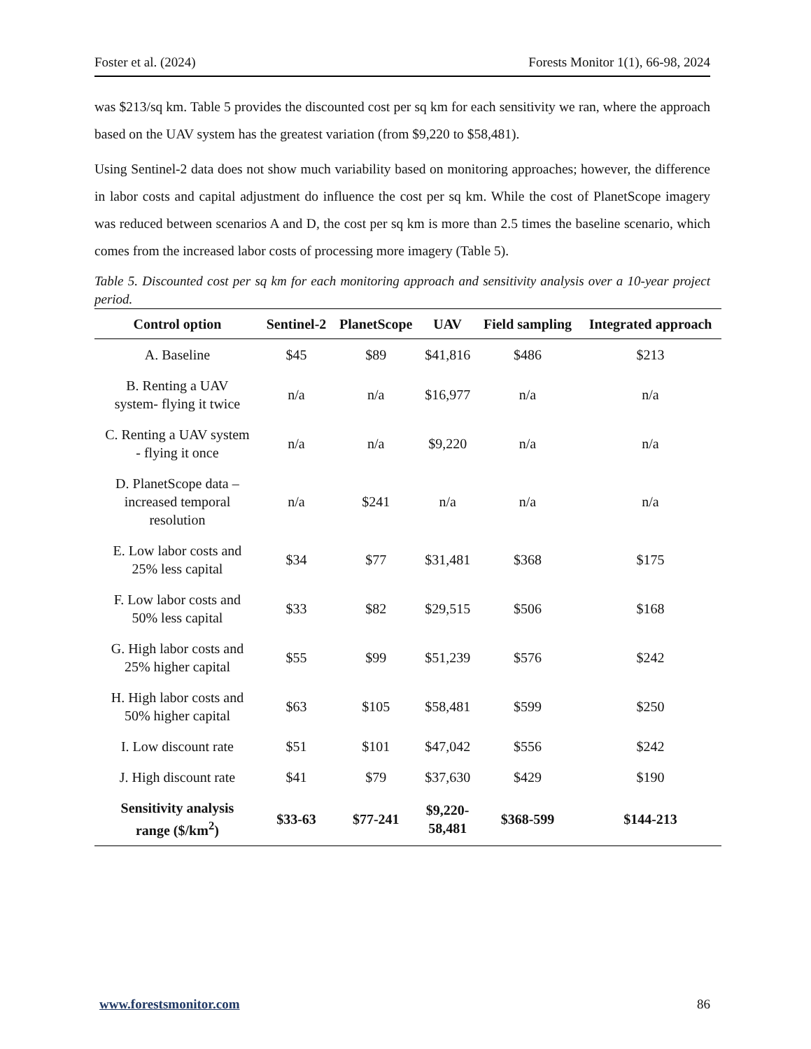Foster et al. (2024) Forests Monitor 1(1), 66-98, 2024
was $213/sq km. Table 5 provides the discounted cost per sq km for each sensitivity we ran, where the approach based on the UAV system has the greatest variation (from $9,220 to $58,481).
Using Sentinel-2 data does not show much variability based on monitoring approaches; however, the difference in labor costs and capital adjustment do influence the cost per sq km. While the cost of PlanetScope imagery was reduced between scenarios A and D, the cost per sq km is more than 2.5 times the baseline scenario, which comes from the increased labor costs of processing more imagery (Table 5).
Table 5. Discounted cost per sq km for each monitoring approach and sensitivity analysis over a 10-year project period.
| Control option | Sentinel-2 | PlanetScope | UAV | Field sampling | Integrated approach |
| --- | --- | --- | --- | --- | --- |
| A. Baseline | $45 | $89 | $41,816 | $486 | $213 |
| B. Renting a UAV system- flying it twice | n/a | n/a | $16,977 | n/a | n/a |
| C. Renting a UAV system - flying it once | n/a | n/a | $9,220 | n/a | n/a |
| D. PlanetScope data – increased temporal resolution | n/a | $241 | n/a | n/a | n/a |
| E. Low labor costs and 25% less capital | $34 | $77 | $31,481 | $368 | $175 |
| F. Low labor costs and 50% less capital | $33 | $82 | $29,515 | $506 | $168 |
| G. High labor costs and 25% higher capital | $55 | $99 | $51,239 | $576 | $242 |
| H. High labor costs and 50% higher capital | $63 | $105 | $58,481 | $599 | $250 |
| I. Low discount rate | $51 | $101 | $47,042 | $556 | $242 |
| J. High discount rate | $41 | $79 | $37,630 | $429 | $190 |
| Sensitivity analysis range ($/km<sup>2</sup>) | $33-63 | $77-241 | $9,220- 58,481 | $368-599 | $144-213 |
www.forestsmonitor.com 86